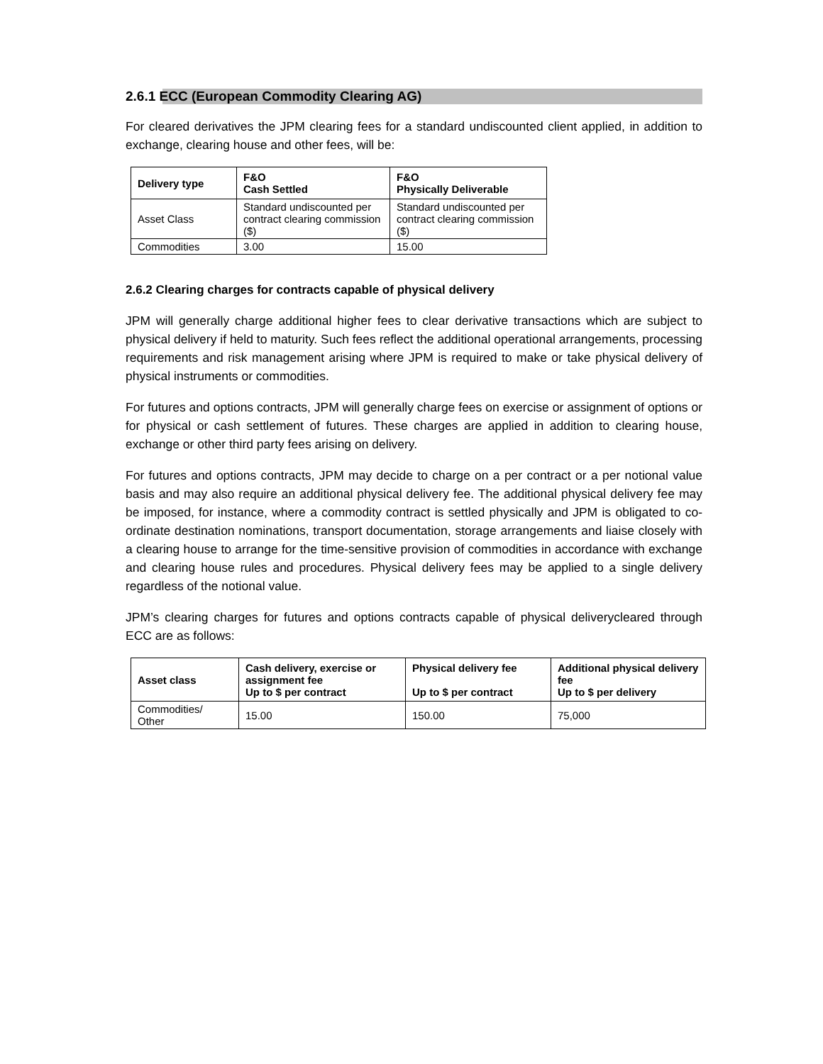2.6.1 ECC (European Commodity Clearing AG)
For cleared derivatives the JPM clearing fees for a standard undiscounted client applied, in addition to exchange, clearing house and other fees, will be:
| Delivery type | F&O Cash Settled | F&O Physically Deliverable |
| --- | --- | --- |
| Asset Class | Standard undiscounted per contract clearing commission ($) | Standard undiscounted per contract clearing commission ($) |
| Commodities | 3.00 | 15.00 |
2.6.2 Clearing charges for contracts capable of physical delivery
JPM will generally charge additional higher fees to clear derivative transactions which are subject to physical delivery if held to maturity. Such fees reflect the additional operational arrangements, processing requirements and risk management arising where JPM is required to make or take physical delivery of physical instruments or commodities.
For futures and options contracts, JPM will generally charge fees on exercise or assignment of options or for physical or cash settlement of futures. These charges are applied in addition to clearing house, exchange or other third party fees arising on delivery.
For futures and options contracts, JPM may decide to charge on a per contract or a per notional value basis and may also require an additional physical delivery fee. The additional physical delivery fee may be imposed, for instance, where a commodity contract is settled physically and JPM is obligated to co-ordinate destination nominations, transport documentation, storage arrangements and liaise closely with a clearing house to arrange for the time-sensitive provision of commodities in accordance with exchange and clearing house rules and procedures. Physical delivery fees may be applied to a single delivery regardless of the notional value.
JPM’s clearing charges for futures and options contracts capable of physical deliverycleared through ECC are as follows:
| Asset class | Cash delivery, exercise or assignment fee Up to $ per contract | Physical delivery fee Up to $ per contract | Additional physical delivery fee Up to $ per delivery |
| --- | --- | --- | --- |
| Commodities/ Other | 15.00 | 150.00 | 75,000 |